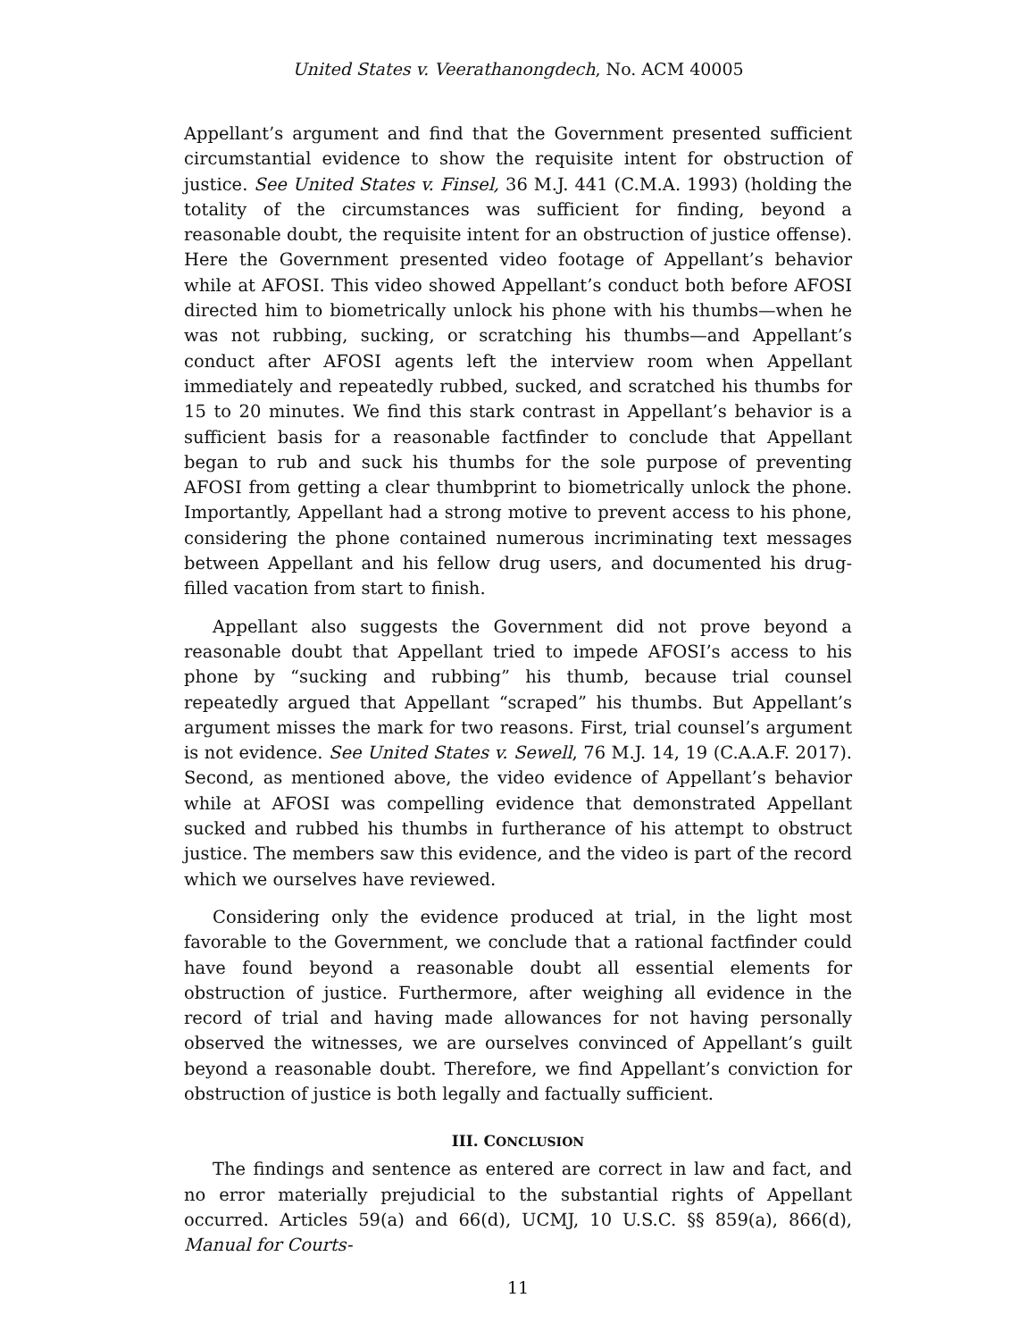United States v. Veerathanongdech, No. ACM 40005
Appellant’s argument and find that the Government presented sufficient circumstantial evidence to show the requisite intent for obstruction of justice. See United States v. Finsel, 36 M.J. 441 (C.M.A. 1993) (holding the totality of the circumstances was sufficient for finding, beyond a reasonable doubt, the requisite intent for an obstruction of justice offense). Here the Government presented video footage of Appellant’s behavior while at AFOSI. This video showed Appellant’s conduct both before AFOSI directed him to biometrically unlock his phone with his thumbs—when he was not rubbing, sucking, or scratching his thumbs—and Appellant’s conduct after AFOSI agents left the interview room when Appellant immediately and repeatedly rubbed, sucked, and scratched his thumbs for 15 to 20 minutes. We find this stark contrast in Appellant’s behavior is a sufficient basis for a reasonable factfinder to conclude that Appellant began to rub and suck his thumbs for the sole purpose of preventing AFOSI from getting a clear thumbprint to biometrically unlock the phone. Importantly, Appellant had a strong motive to prevent access to his phone, considering the phone contained numerous incriminating text messages between Appellant and his fellow drug users, and documented his drug-filled vacation from start to finish.
Appellant also suggests the Government did not prove beyond a reasonable doubt that Appellant tried to impede AFOSI’s access to his phone by “sucking and rubbing” his thumb, because trial counsel repeatedly argued that Appellant “scraped” his thumbs. But Appellant’s argument misses the mark for two reasons. First, trial counsel’s argument is not evidence. See United States v. Sewell, 76 M.J. 14, 19 (C.A.A.F. 2017). Second, as mentioned above, the video evidence of Appellant’s behavior while at AFOSI was compelling evidence that demonstrated Appellant sucked and rubbed his thumbs in furtherance of his attempt to obstruct justice. The members saw this evidence, and the video is part of the record which we ourselves have reviewed.
Considering only the evidence produced at trial, in the light most favorable to the Government, we conclude that a rational factfinder could have found beyond a reasonable doubt all essential elements for obstruction of justice. Furthermore, after weighing all evidence in the record of trial and having made allowances for not having personally observed the witnesses, we are ourselves convinced of Appellant’s guilt beyond a reasonable doubt. Therefore, we find Appellant’s conviction for obstruction of justice is both legally and factually sufficient.
III. CONCLUSION
The findings and sentence as entered are correct in law and fact, and no error materially prejudicial to the substantial rights of Appellant occurred. Articles 59(a) and 66(d), UCMJ, 10 U.S.C. §§ 859(a), 866(d), Manual for Courts-
11